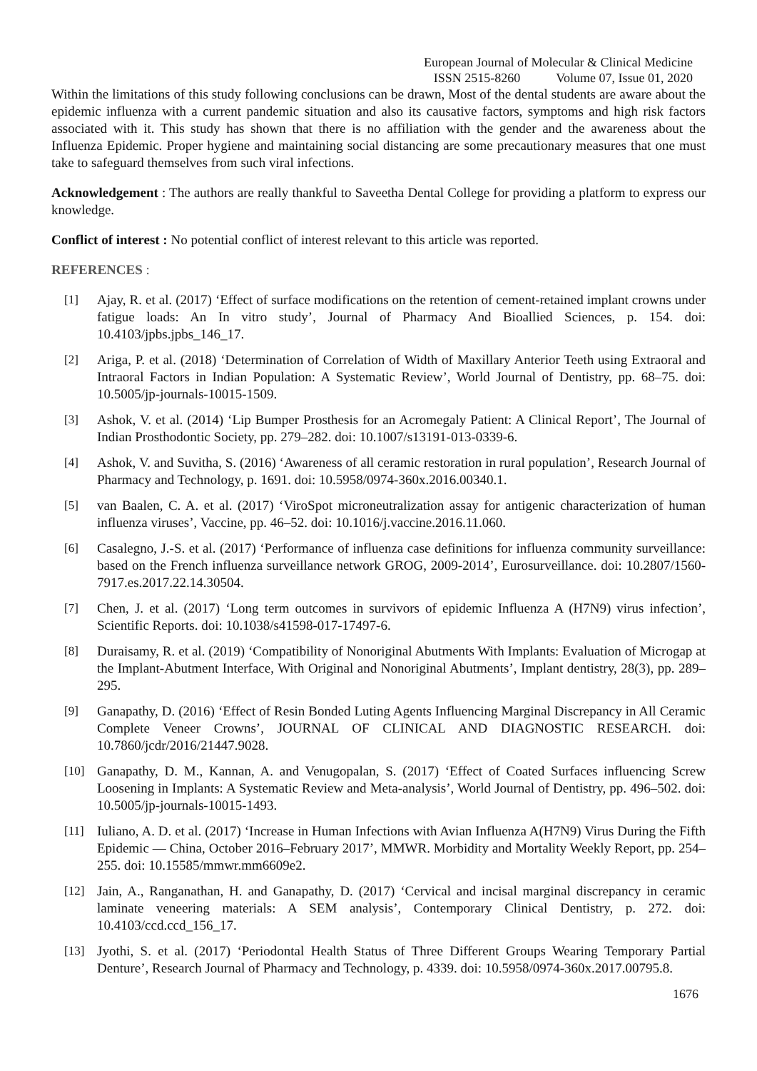European Journal of Molecular & Clinical Medicine
ISSN 2515-8260 Volume 07, Issue 01, 2020
Within the limitations of this study following conclusions can be drawn, Most of the dental students are aware about the epidemic influenza with a current pandemic situation and also its causative factors, symptoms and high risk factors associated with it. This study has shown that there is no affiliation with the gender and the awareness about the Influenza Epidemic. Proper hygiene and maintaining social distancing are some precautionary measures that one must take to safeguard themselves from such viral infections.
Acknowledgement : The authors are really thankful to Saveetha Dental College for providing a platform to express our knowledge.
Conflict of interest : No potential conflict of interest relevant to this article was reported.
REFERENCES :
[1] Ajay, R. et al. (2017) ‘Effect of surface modifications on the retention of cement-retained implant crowns under fatigue loads: An In vitro study’, Journal of Pharmacy And Bioallied Sciences, p. 154. doi: 10.4103/jpbs.jpbs_146_17.
[2] Ariga, P. et al. (2018) ‘Determination of Correlation of Width of Maxillary Anterior Teeth using Extraoral and Intraoral Factors in Indian Population: A Systematic Review’, World Journal of Dentistry, pp. 68–75. doi: 10.5005/jp-journals-10015-1509.
[3] Ashok, V. et al. (2014) ‘Lip Bumper Prosthesis for an Acromegaly Patient: A Clinical Report’, The Journal of Indian Prosthodontic Society, pp. 279–282. doi: 10.1007/s13191-013-0339-6.
[4] Ashok, V. and Suvitha, S. (2016) ‘Awareness of all ceramic restoration in rural population’, Research Journal of Pharmacy and Technology, p. 1691. doi: 10.5958/0974-360x.2016.00340.1.
[5] van Baalen, C. A. et al. (2017) ‘ViroSpot microneutralization assay for antigenic characterization of human influenza viruses’, Vaccine, pp. 46–52. doi: 10.1016/j.vaccine.2016.11.060.
[6] Casalegno, J.-S. et al. (2017) ‘Performance of influenza case definitions for influenza community surveillance: based on the French influenza surveillance network GROG, 2009-2014’, Eurosurveillance. doi: 10.2807/1560-7917.es.2017.22.14.30504.
[7] Chen, J. et al. (2017) ‘Long term outcomes in survivors of epidemic Influenza A (H7N9) virus infection’, Scientific Reports. doi: 10.1038/s41598-017-17497-6.
[8] Duraisamy, R. et al. (2019) ‘Compatibility of Nonoriginal Abutments With Implants: Evaluation of Microgap at the Implant-Abutment Interface, With Original and Nonoriginal Abutments’, Implant dentistry, 28(3), pp. 289–295.
[9] Ganapathy, D. (2016) ‘Effect of Resin Bonded Luting Agents Influencing Marginal Discrepancy in All Ceramic Complete Veneer Crowns’, JOURNAL OF CLINICAL AND DIAGNOSTIC RESEARCH. doi: 10.7860/jcdr/2016/21447.9028.
[10] Ganapathy, D. M., Kannan, A. and Venugopalan, S. (2017) ‘Effect of Coated Surfaces influencing Screw Loosening in Implants: A Systematic Review and Meta-analysis’, World Journal of Dentistry, pp. 496–502. doi: 10.5005/jp-journals-10015-1493.
[11] Iuliano, A. D. et al. (2017) ‘Increase in Human Infections with Avian Influenza A(H7N9) Virus During the Fifth Epidemic — China, October 2016–February 2017’, MMWR. Morbidity and Mortality Weekly Report, pp. 254–255. doi: 10.15585/mmwr.mm6609e2.
[12] Jain, A., Ranganathan, H. and Ganapathy, D. (2017) ‘Cervical and incisal marginal discrepancy in ceramic laminate veneering materials: A SEM analysis’, Contemporary Clinical Dentistry, p. 272. doi: 10.4103/ccd.ccd_156_17.
[13] Jyothi, S. et al. (2017) ‘Periodontal Health Status of Three Different Groups Wearing Temporary Partial Denture’, Research Journal of Pharmacy and Technology, p. 4339. doi: 10.5958/0974-360x.2017.00795.8.
1676